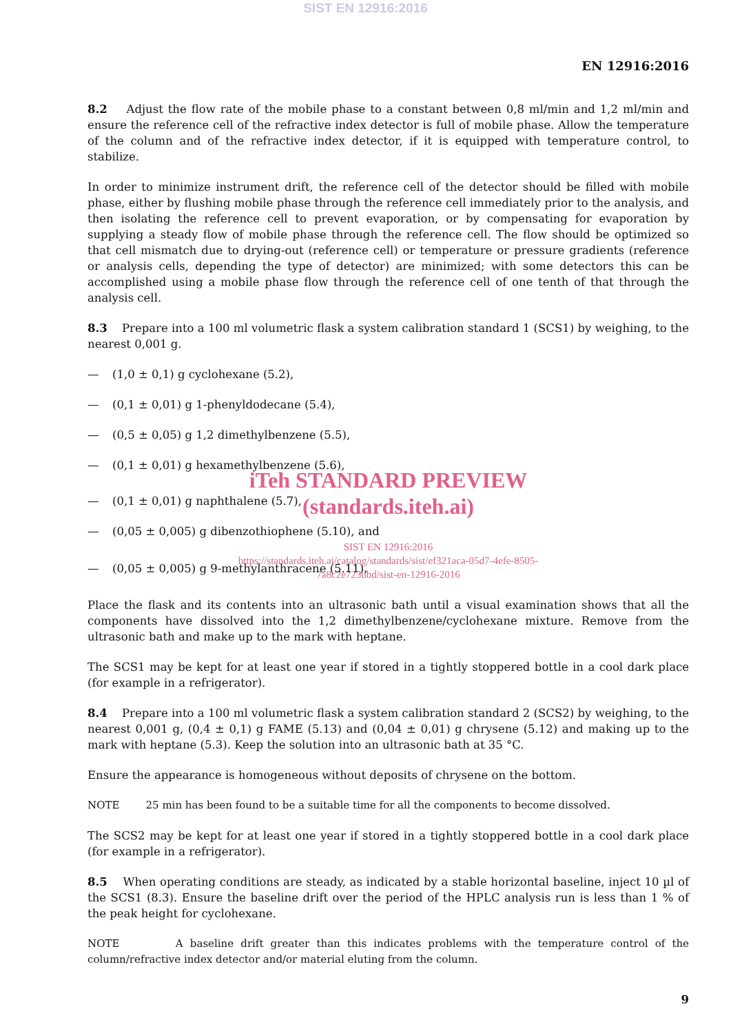SIST EN 12916:2016
EN 12916:2016
8.2 Adjust the flow rate of the mobile phase to a constant between 0,8 ml/min and 1,2 ml/min and ensure the reference cell of the refractive index detector is full of mobile phase. Allow the temperature of the column and of the refractive index detector, if it is equipped with temperature control, to stabilize.
In order to minimize instrument drift, the reference cell of the detector should be filled with mobile phase, either by flushing mobile phase through the reference cell immediately prior to the analysis, and then isolating the reference cell to prevent evaporation, or by compensating for evaporation by supplying a steady flow of mobile phase through the reference cell. The flow should be optimized so that cell mismatch due to drying-out (reference cell) or temperature or pressure gradients (reference or analysis cells, depending the type of detector) are minimized; with some detectors this can be accomplished using a mobile phase flow through the reference cell of one tenth of that through the analysis cell.
8.3 Prepare into a 100 ml volumetric flask a system calibration standard 1 (SCS1) by weighing, to the nearest 0,001 g.
— (1,0 ± 0,1) g cyclohexane (5.2),
— (0,1 ± 0,01) g 1-phenyldodecane (5.4),
— (0,5 ± 0,05) g 1,2 dimethylbenzene (5.5),
— (0,1 ± 0,01) g hexamethylbenzene (5.6),
iTeh STANDARD PREVIEW
(standards.iteh.ai)
— (0,1 ± 0,01) g naphthalene (5.7),
— (0,05 ± 0,005) g dibenzothiophene (5.10), and
SIST EN 12916:2016
https://standards.iteh.ai/catalog/standards/sist/ef321aca-05d7-4efe-8505-
7a8c2e723dbd/sist-en-12916-2016
— (0,05 ± 0,005) g 9-methylanthracene (5.11).
Place the flask and its contents into an ultrasonic bath until a visual examination shows that all the components have dissolved into the 1,2 dimethylbenzene/cyclohexane mixture. Remove from the ultrasonic bath and make up to the mark with heptane.
The SCS1 may be kept for at least one year if stored in a tightly stoppered bottle in a cool dark place (for example in a refrigerator).
8.4 Prepare into a 100 ml volumetric flask a system calibration standard 2 (SCS2) by weighing, to the nearest 0,001 g, (0,4 ± 0,1) g FAME (5.13) and (0,04 ± 0,01) g chrysene (5.12) and making up to the mark with heptane (5.3). Keep the solution into an ultrasonic bath at 35 °C.
Ensure the appearance is homogeneous without deposits of chrysene on the bottom.
NOTE 25 min has been found to be a suitable time for all the components to become dissolved.
The SCS2 may be kept for at least one year if stored in a tightly stoppered bottle in a cool dark place (for example in a refrigerator).
8.5 When operating conditions are steady, as indicated by a stable horizontal baseline, inject 10 µl of the SCS1 (8.3). Ensure the baseline drift over the period of the HPLC analysis run is less than 1 % of the peak height for cyclohexane.
NOTE A baseline drift greater than this indicates problems with the temperature control of the column/refractive index detector and/or material eluting from the column.
9